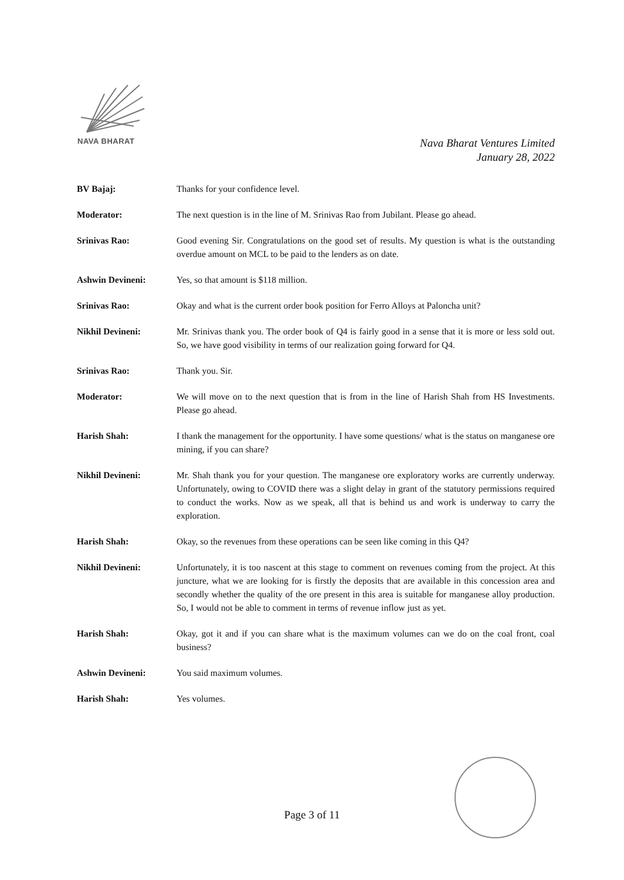NAVA BHARAT
Nava Bharat Ventures Limited
January 28, 2022
BV Bajaj: Thanks for your confidence level.
Moderator: The next question is in the line of M. Srinivas Rao from Jubilant. Please go ahead.
Srinivas Rao: Good evening Sir. Congratulations on the good set of results. My question is what is the outstanding overdue amount on MCL to be paid to the lenders as on date.
Ashwin Devineni: Yes, so that amount is $118 million.
Srinivas Rao: Okay and what is the current order book position for Ferro Alloys at Paloncha unit?
Nikhil Devineni: Mr. Srinivas thank you. The order book of Q4 is fairly good in a sense that it is more or less sold out. So, we have good visibility in terms of our realization going forward for Q4.
Srinivas Rao: Thank you. Sir.
Moderator: We will move on to the next question that is from in the line of Harish Shah from HS Investments. Please go ahead.
Harish Shah: I thank the management for the opportunity. I have some questions/ what is the status on manganese ore mining, if you can share?
Nikhil Devineni: Mr. Shah thank you for your question. The manganese ore exploratory works are currently underway. Unfortunately, owing to COVID there was a slight delay in grant of the statutory permissions required to conduct the works. Now as we speak, all that is behind us and work is underway to carry the exploration.
Harish Shah: Okay, so the revenues from these operations can be seen like coming in this Q4?
Nikhil Devineni: Unfortunately, it is too nascent at this stage to comment on revenues coming from the project. At this juncture, what we are looking for is firstly the deposits that are available in this concession area and secondly whether the quality of the ore present in this area is suitable for manganese alloy production. So, I would not be able to comment in terms of revenue inflow just as yet.
Harish Shah: Okay, got it and if you can share what is the maximum volumes can we do on the coal front, coal business?
Ashwin Devineni: You said maximum volumes.
Harish Shah: Yes volumes.
Page 3 of 11